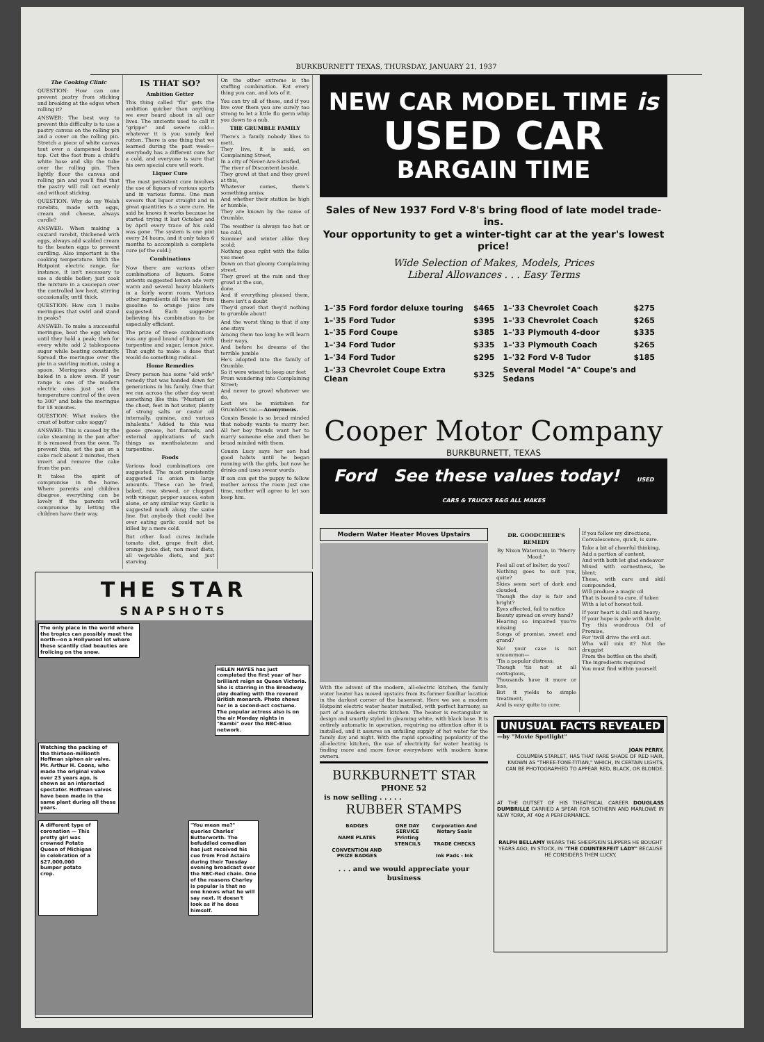BURKBURNETT TEXAS, THURSDAY, JANUARY 21, 1937
The Cooking Clinic
QUESTION: How can one prevent pastry from sticking and breaking at the edges when rolling it?
ANSWER: The best way to prevent this difficulty is to use a pastry canvas on the rolling pin and a cover on the rolling pin. Stretch a piece of white canvas taut over a dampened board top. Cut the foot from a child's white hose and slip the tube over the rolling pin. Then lightly flour the canvas and rolling pin and you'll find that the pastry will roll out evenly and without sticking.
QUESTION: Why do my Welsh rarebits, made with eggs, cream and cheese, always curdle?
ANSWER: When making a custard rarebit, thickened with eggs, always add scalded cream to the beaten eggs to prevent curdling. Also important is the cooking temperature. With the Hotpoint electric range, for instance, it isn't necessary to use a double boiler; just cook the mixture in a saucepan over the controlled low heat, stirring occasionally, until thick.
QUESTION: How can I make meringues that swirl and stand in peaks?
ANSWER: To make a successful meringue, beat the egg whites until they hold a peak; then for every white add 2 tablespoons sugar while beating constantly. Spread the meringue over the pie in a swirling motion, using a spoon. Meringues should be baked in a slow oven. If your range is one of the modern electric ones just set the temperature control of the oven to 300° and bake the meringue for 18 minutes.
QUESTION: What makes the crust of butter cake soggy?
ANSWER: This is caused by the cake steaming in the pan after it is removed from the oven. To prevent this, set the pan on a cake rack about 2 minutes, then invert and remove the cake from the pan.
It takes the spirit of compromise in the home. Where parents and children disagree, everything can be lovely if the parents will compromise by letting the children have their way.
IS THAT SO?
Ambition Getter
This thing called "flu" gets the ambition quicker than anything we ever heard about in all our lives. The ancients used to call it "grippe" and severe cold—whatever it is you surely feel rotten. There is one thing that we learned during the past week—everybody has a different cure for a cold, and everyone is sure that his own special cure will work.
Liquor Cure
The most persistent cure involves the use of liquors of various sports and in various forms. One man swears that liquor straight and in great quantities is a sure cure. He said he knows it works because he started trying it last October and by April every trace of his cold was gone. The system is one pint every 24 hours, and it only takes 6 months to accomplish a complete cure (of the cold.)
Combinations
Now there are various other combinations of liquors. Some ardents suggested lemon ade very warm and several heavy blankets in a fairly warm room. Various other ingredients all the way from gasoline to orange juice are suggested. Each suggester believing his combination to be especially efficient.
The prize of these combinations was any good brand of liquor with turpentine and sugar, lemon juice. That ought to make a dose that would do something radical.
Home Remedies
Every person has some "old wife" remedy that was handed down for generations in his family. One that we ran across the other day went something like this: "Mustard on the chest, feet in hot water, plenty of strong salts or castor oil internally, quinine, and various inhalents." Added to this was goose grease, hot flannels, and external applications of such things as mentholateum and turpentine.
Foods
Various food combinations are suggested. The most persistently suggested is onion in large amounts. These can be fried, baked, raw, stewed, or chopped with vinegar, pepper sauces, eaten alone, or any similar way. Garlic is suggested much along the same line. But anybody that could live over eating garlic could not be killed by a mere cold.
But other food cures include tomato diet, grape fruit diet, orange juice diet, non meat diets, all vegetable diets, and just starving.
On the other extreme is the stuffing combination. Eat every thing you can, and lots of it.
You can try all of these, and if you live over them you are surely too strong to let a little flu germ whip you down to a nub.
THE GRUMBLE FAMILY
There's a family nobody likes to mett,
They live, it is said, on Complaining Street,
In a city of Never-Are-Satisfied,
The river of Discontent beside.
They growl at that and they growl at this,
Whatever comes, there's something amiss;
And whether their station be high or humble,
They are known by the name of Grumble.
The weather is always too hot or too cold,
Summer and winter alike they scold;
Nothing goes rgiht with the folks you meet
Down on that gloomy Complaining street.
They growl at the rain and they growl at the sun,
done.
And if everything pleased them, there isn't a doubt
They'd growl that they'd nothing to grumble about!
And the worst thing is that if any one stays
Among them too long he will learn their ways,
And before he dreams of the terrible jumble
He's adopted into the family of Grumble.
So it were wisest to keep our feet
From wandering into Complaining Street;
And never to growl whatever we do,
Lest we be mistaken for Grumblers too.—Anonymous.
Cousin Bessie is so broad minded that nobody wants to marry her. All her boy friends want her to marry someone else and then be broad minded with them.
Cousin Lucy says her son had good habits until he began running with the girls, but now he drinks and uses swear words.
If son can get the puppy to follow mother across the room just one time, mother will agree to let son keep him.
THE STAR
SNAPSHOTS
The only place in the world where the tropics can possibly meet the north—on a Hollywood lot where these scantily clad beauties are frolicing on the snow.
HELEN HAYES has just completed the first year of her brilliant reign as Queen Victoria. She is starring in the Broadway play dealing with the revered British monarch. Photo shows her in a second-act costume. The popular actress also is on the air Monday nights in "Bambi" over the NBC-Blue network.
Watching the packing of the thirteen-millionth Hoffman siphon air valve. Mr. Arthur H. Coons, who made the original valve over 23 years ago, is shown as an interested spectator. Hoffman valves have been made in the same plant during all these years.
A different type of coronation — This pretty girl was crowned Potato Queen of Michigan in celebration of a $27,000,000 bumper potato crop.
"You mean me?" queries Charles' Butterworth. The befuddled comedian has just received his cue from Fred Astaire during their Tuesday evening broadcast over the NBC-Red chain. One of the reasons Charley is popular is that no one knows what he will say next. It doesn't look as if he does himself.
NEW CAR MODEL TIME is
USED CAR
BARGAIN TIME
Sales of New 1937 Ford V-8's bring flood of late model trade-ins.
Your opportunity to get a winter-tight car at the year's lowest price!
Wide Selection of Makes, Models, Prices
Liberal Allowances . . . Easy Terms
| 1–'35 Ford fordor deluxe touring | $465 |
| 1–'35 Ford Tudor | $395 |
| 1–'35 Ford Coupe | $385 |
| 1–'34 Ford Tudor | $335 |
| 1–'34 Ford Tudor | $295 |
| 1–'33 Chevrolet Coupe Extra Clean | $325 |
| 1–'33 Chevrolet Coach | $275 |
| 1–'33 Chevrolet Coach | $265 |
| 1–'33 Plymouth 4-door | $335 |
| 1–'33 Plymouth Coach | $265 |
| 1–'32 Ford V-8 Tudor | $185 |
| Several Model "A" Coupe's and Sedans | |
Cooper Motor Company
BURKBURNETT, TEXAS
Ford See these values today! USED CARS & TRUCKS R&G ALL MAKES
Modern Water Heater Moves Upstairs
With the advent of the modern, all-electric kitchen, the family water heater has moved upstairs from its former familiar location in the darkest corner of the basement. Here we see a modern Hotpoint electric water heater installed, with perfect harmony, as part of a modern electric kitchen. The heater is rectangular in design and smartly styled in gleaming white, with black base. It is entirely automatic in operation, requiring no attention after it is installed, and it assures an unfailing supply of hot water for the family day and night. With the rapid spreading popularity of the all-electric kitchen, the use of electricity for water heating is finding more and more favor everywhere with modern home owners.
BURKBURNETT STAR
PHONE 52
is now selling . . . . .
RUBBER STAMPS
BADGES
NAME PLATES
CONVENTION AND PRIZE BADGES
ONE DAY SERVICE
Printing
STENCILS
Corporation And Notary Seals
TRADE CHECKS
Ink Pads - Ink
. . . and we would appreciate your business
DR. GOODCHEER'S REMEDY
By Nixon Waterman, in "Merry Mood."
Feel all out of kelter, do you?
Nothing goes to suit you, quite?
Skies seem sort of dark and clouded,
Though the day is fair and bright?
Eyes affected, fail to notice
Beauty spread on every hand?
Hearing so impaired you're missing
Songs of promise, sweet and grand?
No! your case is not uncommon—
'Tis a popular distress;
Though 'tis not at all contagious,
Thousands have it more or less,
But it yields to simple treatment,
And is easy quite to cure;
If you follow my directions,
Convalescence, quick, is sure.
Take a bit of cheerful thinking,
Add a portion of content,
And with both let glad endeavor
Mixed with earnestness, be blent;
These, with care and skill compounded,
Will produce a magic oil
That is bound to cure, if taken
With a lot of honest toil.
If your heart is dull and heavy;
If your hope is pale with doubt;
Try this wondrous Oil of Promise,
For 'twill drive the evil out.
Who will mix it? Not the druggist
From the bottles on the shelf;
The ingredients required
You must find within yourself.
UNUSUAL FACTS REVEALED
—by "Movie Spotlight"
JOAN PERRY,
COLUMBIA STARLET, HAS THAT RARE SHADE OF RED HAIR, KNOWN AS "THREE-TONE-TITIAN," WHICH, IN CERTAIN LIGHTS, CAN BE PHOTOGRAPHED TO APPEAR RED, BLACK, OR BLONDE.
AT THE OUTSET OF HIS THEATRICAL CAREER DOUGLASS DUMBRILLE CARRIED A SPEAR FOR SOTHERN AND MARLOWE IN NEW YORK, AT 40¢ A PERFORMANCE.
RALPH BELLAMY WEARS THE SHEEPSKIN SLIPPERS HE BOUGHT YEARS AGO, IN STOCK, IN "THE COUNTERFEIT LADY" BECAUSE HE CONSIDERS THEM LUCKY.